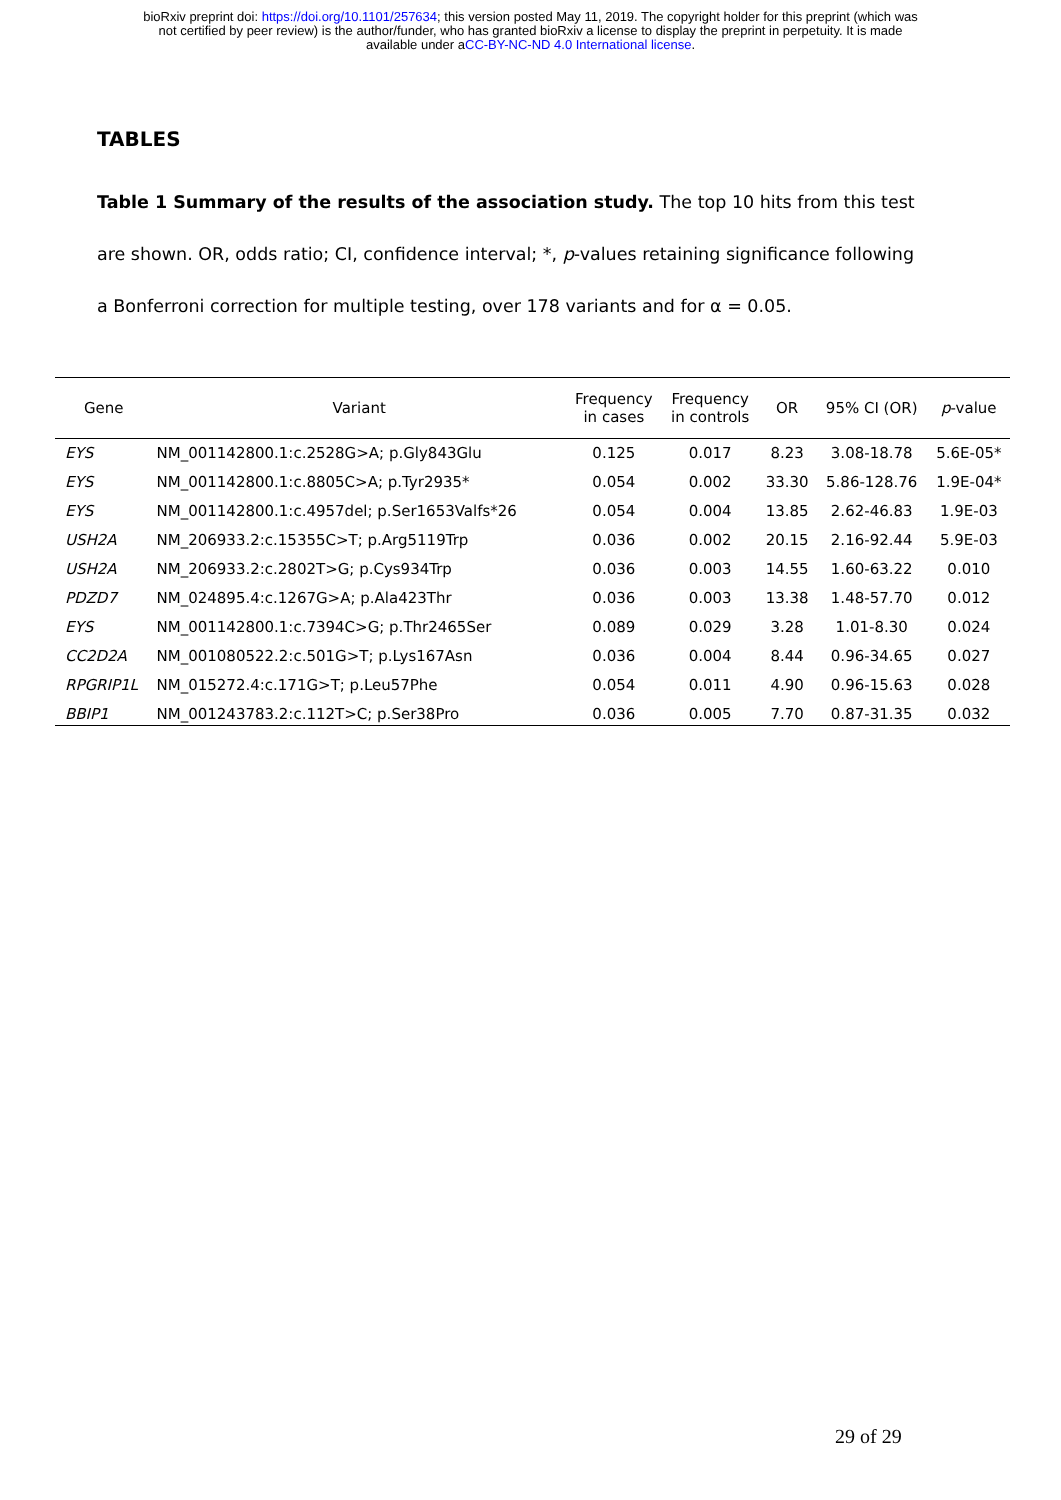bioRxiv preprint doi: https://doi.org/10.1101/257634; this version posted May 11, 2019. The copyright holder for this preprint (which was
not certified by peer review) is the author/funder, who has granted bioRxiv a license to display the preprint in perpetuity. It is made
available under aCC-BY-NC-ND 4.0 International license.
TABLES
Table 1 Summary of the results of the association study. The top 10 hits from this test are shown. OR, odds ratio; CI, confidence interval; *, p-values retaining significance following a Bonferroni correction for multiple testing, over 178 variants and for α = 0.05.
| Gene | Variant | Frequency in cases | Frequency in controls | OR | 95% CI (OR) | p -value |
| --- | --- | --- | --- | --- | --- | --- |
| EYS | NM_001142800.1:c.2528G>A; p.Gly843Glu | 0.125 | 0.017 | 8.23 | 3.08-18.78 | 5.6E-05* |
| EYS | NM_001142800.1:c.8805C>A; p.Tyr2935* | 0.054 | 0.002 | 33.30 | 5.86-128.76 | 1.9E-04* |
| EYS | NM_001142800.1:c.4957del; p.Ser1653Valfs*26 | 0.054 | 0.004 | 13.85 | 2.62-46.83 | 1.9E-03 |
| USH2A | NM_206933.2:c.15355C>T; p.Arg5119Trp | 0.036 | 0.002 | 20.15 | 2.16-92.44 | 5.9E-03 |
| USH2A | NM_206933.2:c.2802T>G; p.Cys934Trp | 0.036 | 0.003 | 14.55 | 1.60-63.22 | 0.010 |
| PDZD7 | NM_024895.4:c.1267G>A; p.Ala423Thr | 0.036 | 0.003 | 13.38 | 1.48-57.70 | 0.012 |
| EYS | NM_001142800.1:c.7394C>G; p.Thr2465Ser | 0.089 | 0.029 | 3.28 | 1.01-8.30 | 0.024 |
| CC2D2A | NM_001080522.2:c.501G>T; p.Lys167Asn | 0.036 | 0.004 | 8.44 | 0.96-34.65 | 0.027 |
| RPGRIP1L | NM_015272.4:c.171G>T; p.Leu57Phe | 0.054 | 0.011 | 4.90 | 0.96-15.63 | 0.028 |
| BBIP1 | NM_001243783.2:c.112T>C; p.Ser38Pro | 0.036 | 0.005 | 7.70 | 0.87-31.35 | 0.032 |
29 of 29